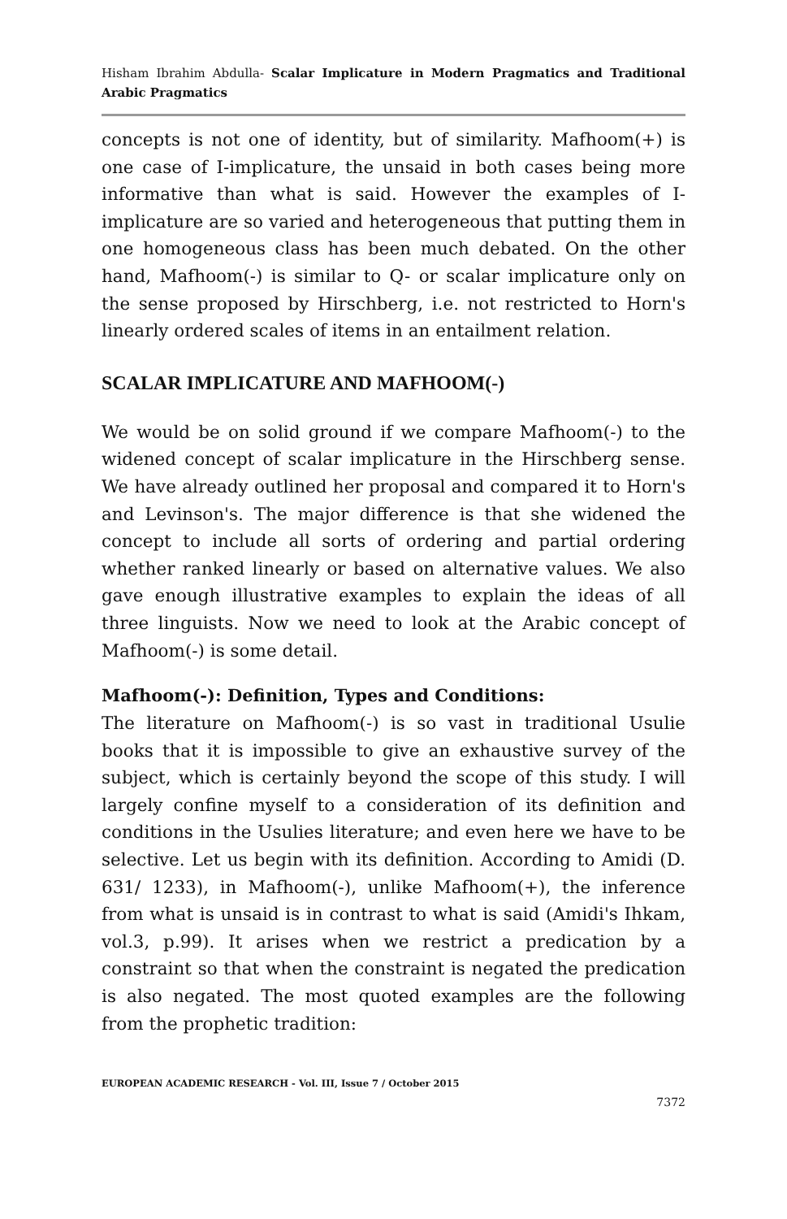Hisham Ibrahim Abdulla- Scalar Implicature in Modern Pragmatics and Traditional Arabic Pragmatics
concepts is not one of identity, but of similarity. Mafhoom(+) is one case of I-implicature, the unsaid in both cases being more informative than what is said. However the examples of I-implicature are so varied and heterogeneous that putting them in one homogeneous class has been much debated. On the other hand, Mafhoom(-) is similar to Q- or scalar implicature only on the sense proposed by Hirschberg, i.e. not restricted to Horn's linearly ordered scales of items in an entailment relation.
SCALAR IMPLICATURE AND MAFHOOM(-)
We would be on solid ground if we compare Mafhoom(-) to the widened concept of scalar implicature in the Hirschberg sense. We have already outlined her proposal and compared it to Horn's and Levinson's. The major difference is that she widened the concept to include all sorts of ordering and partial ordering whether ranked linearly or based on alternative values. We also gave enough illustrative examples to explain the ideas of all three linguists. Now we need to look at the Arabic concept of Mafhoom(-) is some detail.
Mafhoom(-): Definition, Types and Conditions:
The literature on Mafhoom(-) is so vast in traditional Usulie books that it is impossible to give an exhaustive survey of the subject, which is certainly beyond the scope of this study. I will largely confine myself to a consideration of its definition and conditions in the Usulies literature; and even here we have to be selective. Let us begin with its definition. According to Amidi (D. 631/ 1233), in Mafhoom(-), unlike Mafhoom(+), the inference from what is unsaid is in contrast to what is said (Amidi's Ihkam, vol.3, p.99). It arises when we restrict a predication by a constraint so that when the constraint is negated the predication is also negated. The most quoted examples are the following from the prophetic tradition:
EUROPEAN ACADEMIC RESEARCH - Vol. III, Issue 7 / October 2015
7372